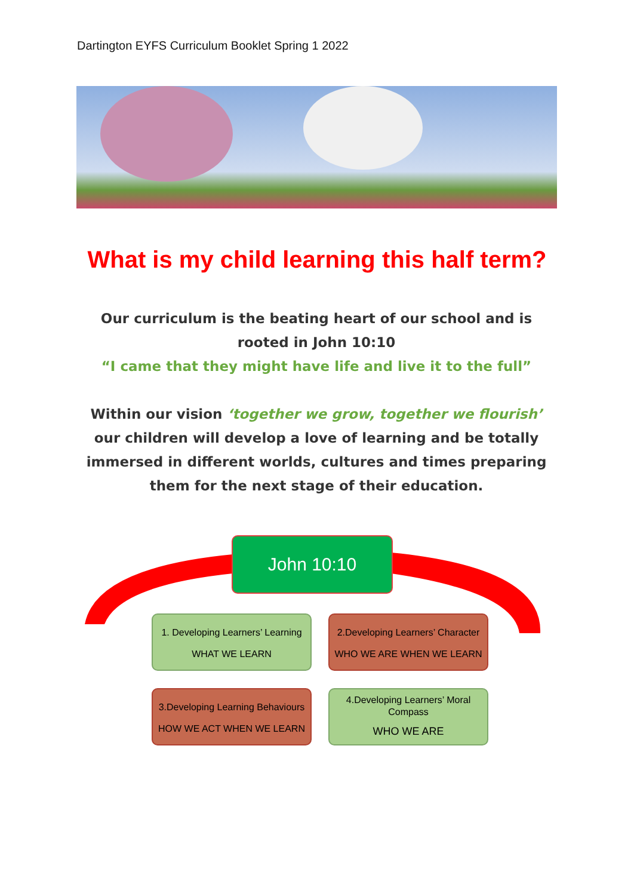Dartington EYFS Curriculum Booklet Spring 1 2022
What is my child learning this half term?
Our curriculum is the beating heart of our school and is rooted in John 10:10
“I came that they might have life and live it to the full”
Within our vision ‘together we grow, together we flourish’ our children will develop a love of learning and be totally immersed in different worlds, cultures and times preparing them for the next stage of their education.
John 10:10
1. Developing Learners’ Learning
WHAT WE LEARN
2.Developing Learners’ Character
WHO WE ARE WHEN WE LEARN
3.Developing Learning Behaviours
HOW WE ACT WHEN WE LEARN
4.Developing Learners’ Moral Compass
WHO WE ARE